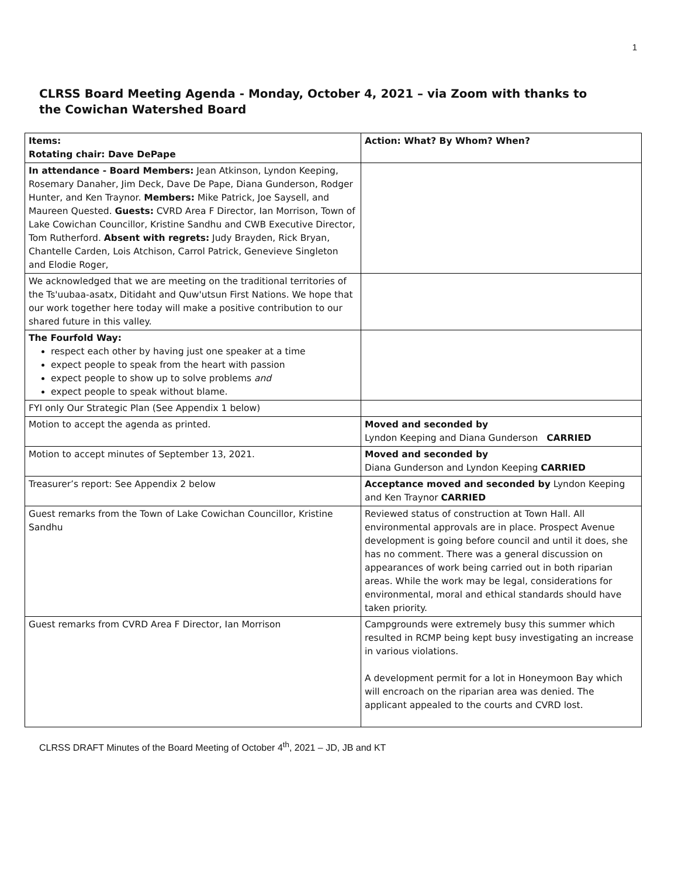1
CLRSS Board Meeting Agenda - Monday, October 4, 2021 – via Zoom with thanks to the Cowichan Watershed Board
| Items: Rotating chair: Dave DePape | Action: What? By Whom? When? |
| In attendance - Board Members: Jean Atkinson, Lyndon Keeping, Rosemary Danaher, Jim Deck, Dave De Pape, Diana Gunderson, Rodger Hunter, and Ken Traynor. Members: Mike Patrick, Joe Saysell, and Maureen Quested. Guests: CVRD Area F Director, Ian Morrison, Town of Lake Cowichan Councillor, Kristine Sandhu and CWB Executive Director, Tom Rutherford. Absent with regrets: Judy Brayden, Rick Bryan, Chantelle Carden, Lois Atchison, Carrol Patrick, Genevieve Singleton and Elodie Roger, | |
| We acknowledged that we are meeting on the traditional territories of the Ts'uubaa-asatx, Ditidaht and Quw'utsun First Nations. We hope that our work together here today will make a positive contribution to our shared future in this valley. | |
| The Fourfold Way: respect each other by having just one speaker at a time expect people to speak from the heart with passion expect people to show up to solve problems and expect people to speak without blame. | |
| FYI only Our Strategic Plan (See Appendix 1 below) | |
| Motion to accept the agenda as printed. | Moved and seconded by Lyndon Keeping and Diana Gunderson CARRIED |
| Motion to accept minutes of September 13, 2021. | Moved and seconded by Diana Gunderson and Lyndon Keeping CARRIED |
| Treasurer’s report: See Appendix 2 below | Acceptance moved and seconded by Lyndon Keeping and Ken Traynor CARRIED |
| Guest remarks from the Town of Lake Cowichan Councillor, Kristine Sandhu | Reviewed status of construction at Town Hall. All environmental approvals are in place. Prospect Avenue development is going before council and until it does, she has no comment. There was a general discussion on appearances of work being carried out in both riparian areas. While the work may be legal, considerations for environmental, moral and ethical standards should have taken priority. |
| Guest remarks from CVRD Area F Director, Ian Morrison | Campgrounds were extremely busy this summer which resulted in RCMP being kept busy investigating an increase in various violations. A development permit for a lot in Honeymoon Bay which will encroach on the riparian area was denied. The applicant appealed to the courts and CVRD lost. |
CLRSS DRAFT Minutes of the Board Meeting of October 4<sup>th</sup>, 2021 – JD, JB and KT